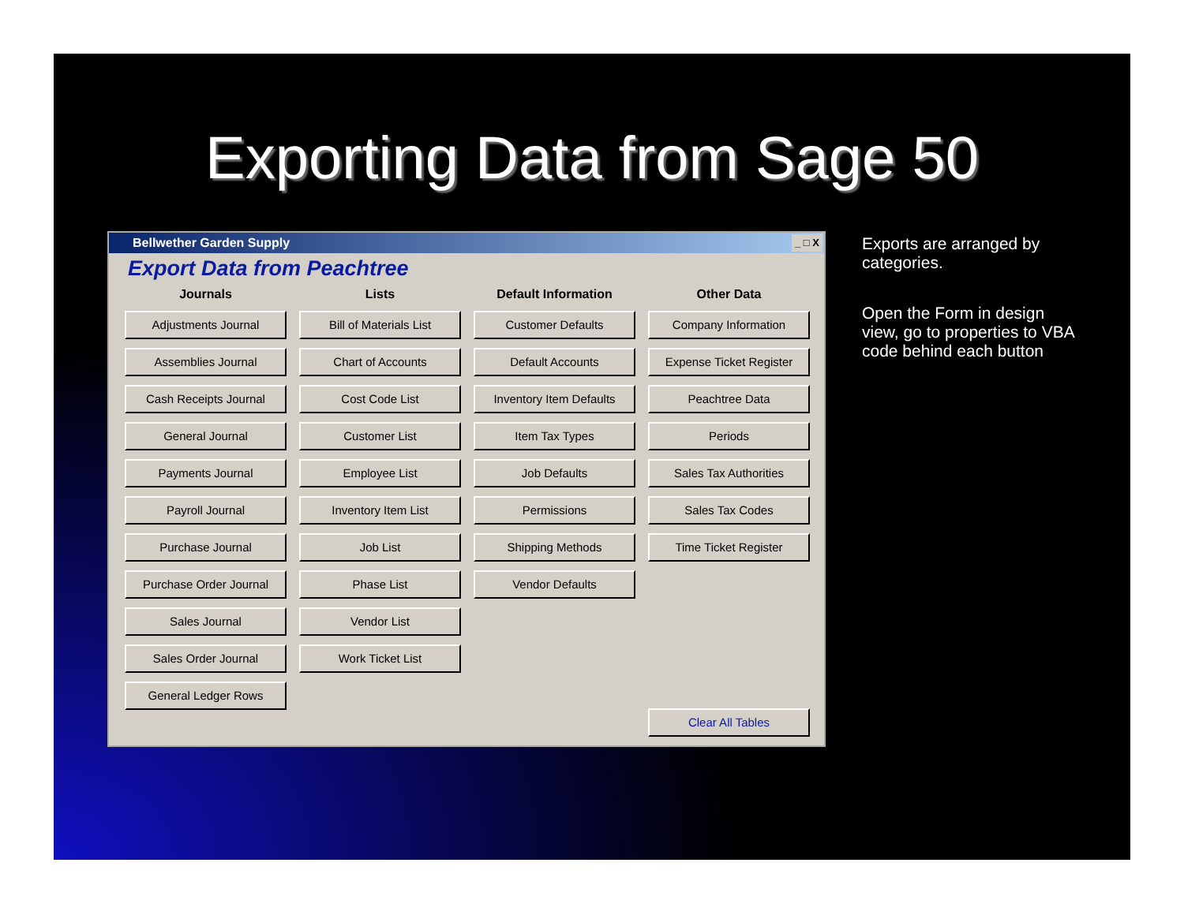Exporting Data from Sage 50
Bellwether Garden Supply _ □ X
Export Data from Peachtree
Journals
Adjustments Journal
Assemblies Journal
Cash Receipts Journal
General Journal
Payments Journal
Payroll Journal
Purchase Journal
Purchase Order Journal
Sales Journal
Sales Order Journal
General Ledger Rows
Lists
Bill of Materials List
Chart of Accounts
Cost Code List
Customer List
Employee List
Inventory Item List
Job List
Phase List
Vendor List
Work Ticket List
Default Information
Customer Defaults
Default Accounts
Inventory Item Defaults
Item Tax Types
Job Defaults
Permissions
Shipping Methods
Vendor Defaults
Other Data
Company Information
Expense Ticket Register
Peachtree Data
Periods
Sales Tax Authorities
Sales Tax Codes
Time Ticket Register
Clear All Tables
Exports are arranged by categories.
Open the Form in design view, go to properties to VBA code behind each button